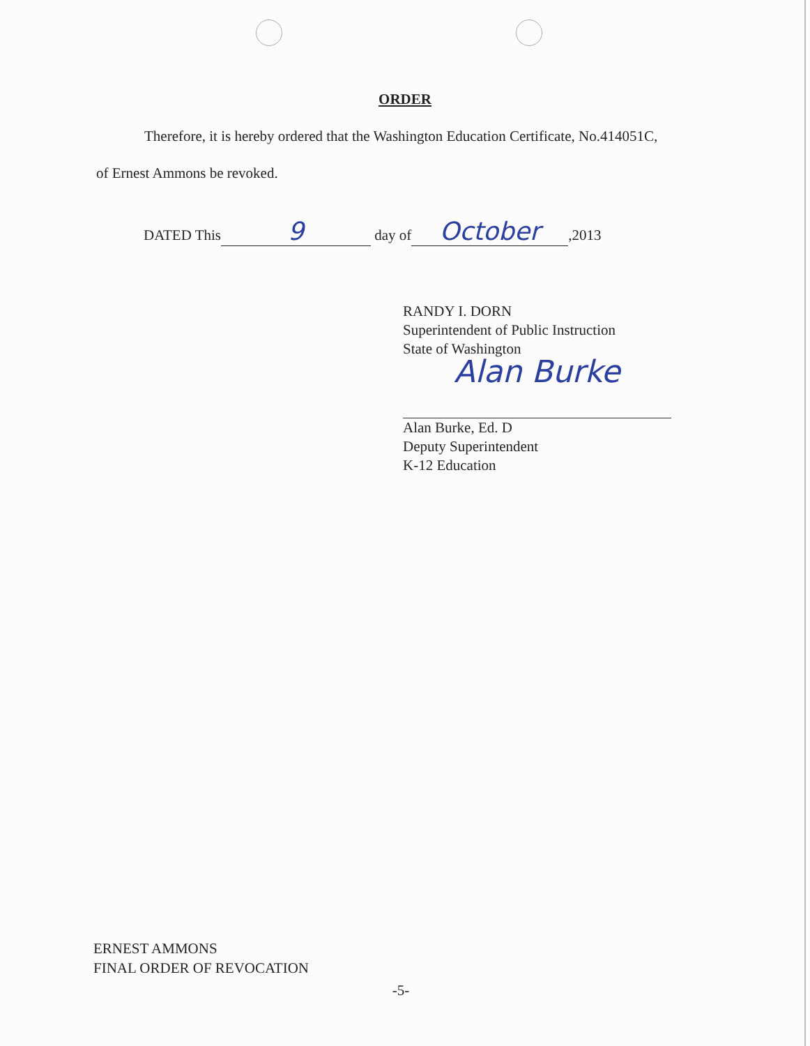ORDER
Therefore, it is hereby ordered that the Washington Education Certificate, No.414051C,
of Ernest Ammons be revoked.
DATED This 9 day of October,2013
RANDY I. DORN
Superintendent of Public Instruction
State of Washington
Alan Burke
Alan Burke, Ed. D
Deputy Superintendent
K-12 Education
ERNEST AMMONS
FINAL ORDER OF REVOCATION
-5-